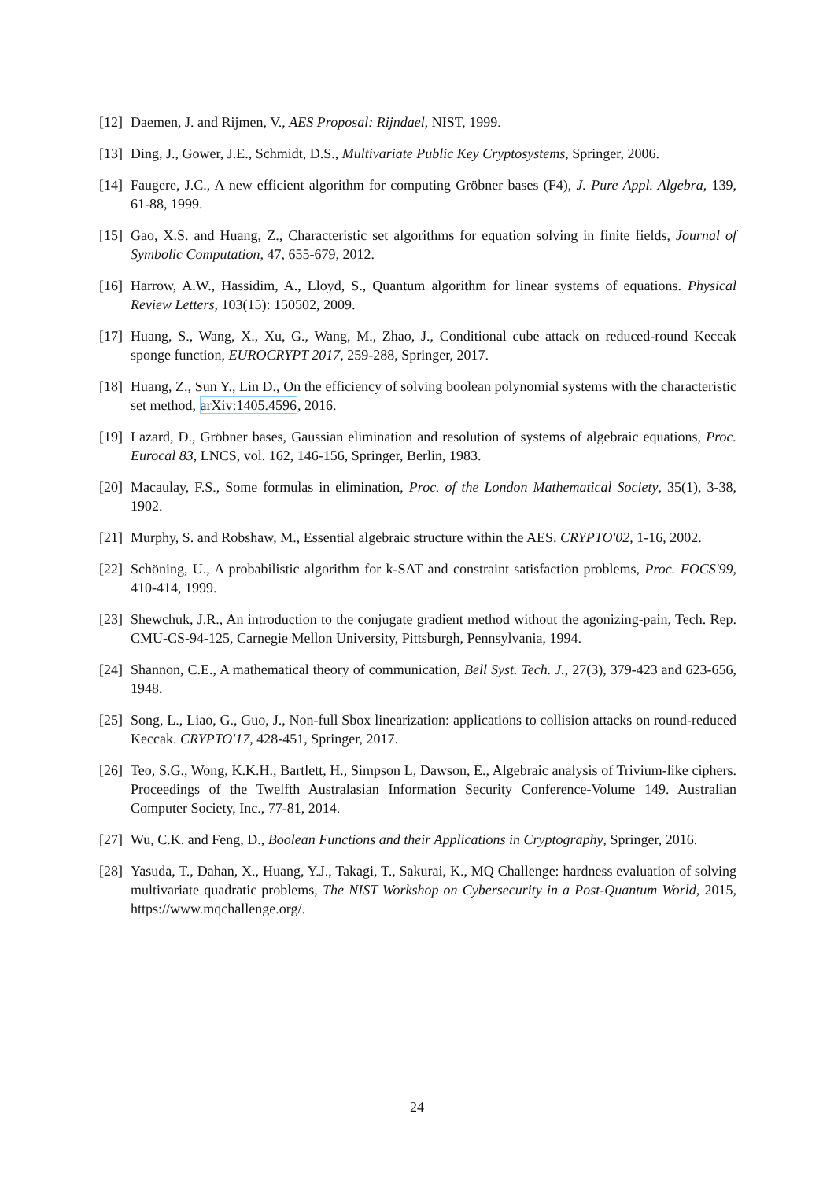[12]
Daemen, J. and Rijmen, V., AES Proposal: Rijndael, NIST, 1999.
[13]
Ding, J., Gower, J.E., Schmidt, D.S., Multivariate Public Key Cryptosystems, Springer, 2006.
[14]
Faugere, J.C., A new efficient algorithm for computing Gröbner bases (F4), J. Pure Appl. Algebra, 139, 61-88, 1999.
[15]
Gao, X.S. and Huang, Z., Characteristic set algorithms for equation solving in finite fields, Journal of Symbolic Computation, 47, 655-679, 2012.
[16]
Harrow, A.W., Hassidim, A., Lloyd, S., Quantum algorithm for linear systems of equations. Physical Review Letters, 103(15): 150502, 2009.
[17]
Huang, S., Wang, X., Xu, G., Wang, M., Zhao, J., Conditional cube attack on reduced-round Keccak sponge function, EUROCRYPT 2017, 259-288, Springer, 2017.
[18]
Huang, Z., Sun Y., Lin D., On the efficiency of solving boolean polynomial systems with the characteristic set method, arXiv:1405.4596, 2016.
[19]
Lazard, D., Gröbner bases, Gaussian elimination and resolution of systems of algebraic equations, Proc. Eurocal 83, LNCS, vol. 162, 146-156, Springer, Berlin, 1983.
[20]
Macaulay, F.S., Some formulas in elimination, Proc. of the London Mathematical Society, 35(1), 3-38, 1902.
[21]
Murphy, S. and Robshaw, M., Essential algebraic structure within the AES. CRYPTO'02, 1-16, 2002.
[22]
Schöning, U., A probabilistic algorithm for k-SAT and constraint satisfaction problems, Proc. FOCS'99, 410-414, 1999.
[23]
Shewchuk, J.R., An introduction to the conjugate gradient method without the agonizing-pain, Tech. Rep. CMU-CS-94-125, Carnegie Mellon University, Pittsburgh, Pennsylvania, 1994.
[24]
Shannon, C.E., A mathematical theory of communication, Bell Syst. Tech. J., 27(3), 379-423 and 623-656, 1948.
[25]
Song, L., Liao, G., Guo, J., Non-full Sbox linearization: applications to collision attacks on round-reduced Keccak. CRYPTO'17, 428-451, Springer, 2017.
[26]
Teo, S.G., Wong, K.K.H., Bartlett, H., Simpson L, Dawson, E., Algebraic analysis of Trivium-like ciphers. Proceedings of the Twelfth Australasian Information Security Conference-Volume 149. Australian Computer Society, Inc., 77-81, 2014.
[27]
Wu, C.K. and Feng, D., Boolean Functions and their Applications in Cryptography, Springer, 2016.
[28]
Yasuda, T., Dahan, X., Huang, Y.J., Takagi, T., Sakurai, K., MQ Challenge: hardness evaluation of solving multivariate quadratic problems, The NIST Workshop on Cybersecurity in a Post-Quantum World, 2015, https://www.mqchallenge.org/.
24